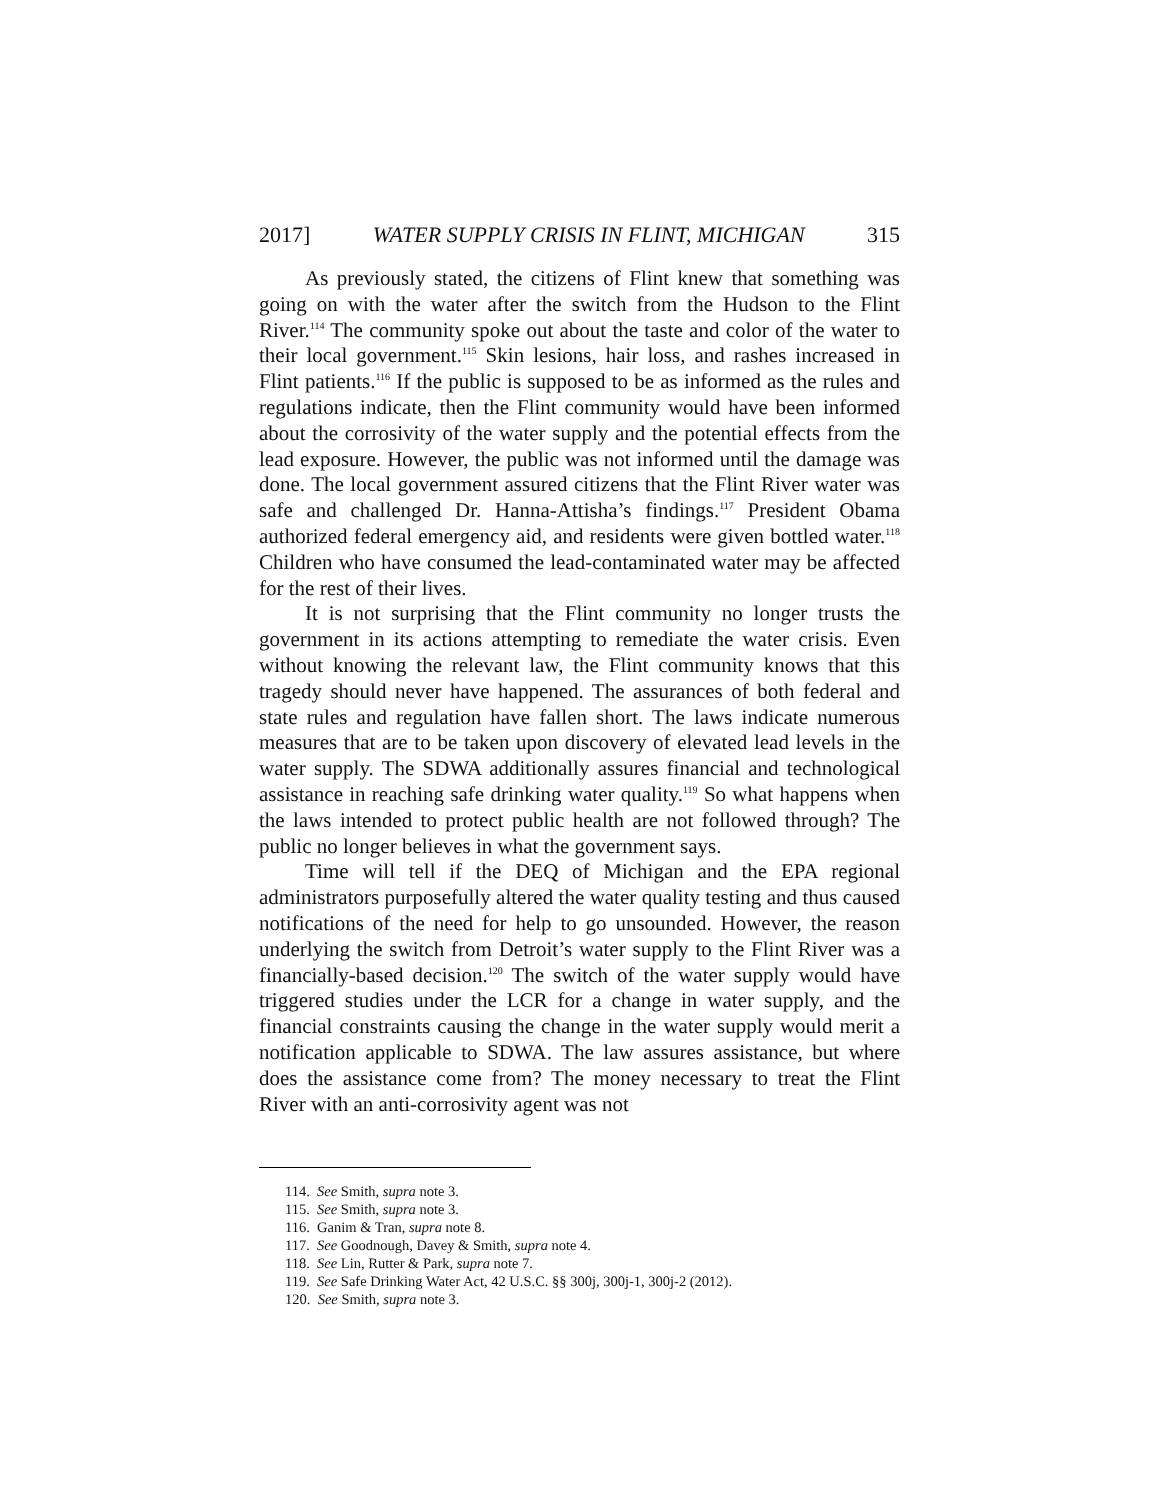2017] WATER SUPPLY CRISIS IN FLINT, MICHIGAN 315
As previously stated, the citizens of Flint knew that something was going on with the water after the switch from the Hudson to the Flint River.<sup>114</sup> The community spoke out about the taste and color of the water to their local government.<sup>115</sup> Skin lesions, hair loss, and rashes increased in Flint patients.<sup>116</sup> If the public is supposed to be as informed as the rules and regulations indicate, then the Flint community would have been informed about the corrosivity of the water supply and the potential effects from the lead exposure. However, the public was not informed until the damage was done. The local government assured citizens that the Flint River water was safe and challenged Dr. Hanna-Attisha’s findings.<sup>117</sup> President Obama authorized federal emergency aid, and residents were given bottled water.<sup>118</sup> Children who have consumed the lead-contaminated water may be affected for the rest of their lives.
It is not surprising that the Flint community no longer trusts the government in its actions attempting to remediate the water crisis. Even without knowing the relevant law, the Flint community knows that this tragedy should never have happened. The assurances of both federal and state rules and regulation have fallen short. The laws indicate numerous measures that are to be taken upon discovery of elevated lead levels in the water supply. The SDWA additionally assures financial and technological assistance in reaching safe drinking water quality.<sup>119</sup> So what happens when the laws intended to protect public health are not followed through? The public no longer believes in what the government says.
Time will tell if the DEQ of Michigan and the EPA regional administrators purposefully altered the water quality testing and thus caused notifications of the need for help to go unsounded. However, the reason underlying the switch from Detroit’s water supply to the Flint River was a financially-based decision.<sup>120</sup> The switch of the water supply would have triggered studies under the LCR for a change in water supply, and the financial constraints causing the change in the water supply would merit a notification applicable to SDWA. The law assures assistance, but where does the assistance come from? The money necessary to treat the Flint River with an anti-corrosivity agent was not
114. See Smith, supra note 3.
115. See Smith, supra note 3.
116. Ganim & Tran, supra note 8.
117. See Goodnough, Davey & Smith, supra note 4.
118. See Lin, Rutter & Park, supra note 7.
119. See Safe Drinking Water Act, 42 U.S.C. §§ 300j, 300j-1, 300j-2 (2012).
120. See Smith, supra note 3.